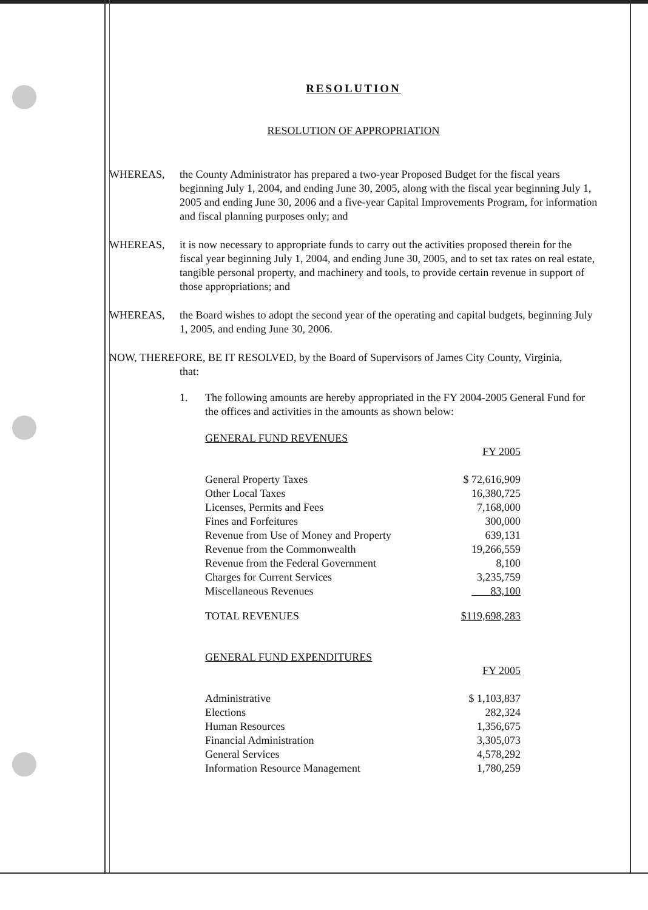RESOLUTION
RESOLUTION OF APPROPRIATION
WHEREAS, the County Administrator has prepared a two-year Proposed Budget for the fiscal years beginning July 1, 2004, and ending June 30, 2005, along with the fiscal year beginning July 1, 2005 and ending June 30, 2006 and a five-year Capital Improvements Program, for information and fiscal planning purposes only; and
WHEREAS, it is now necessary to appropriate funds to carry out the activities proposed therein for the fiscal year beginning July 1, 2004, and ending June 30, 2005, and to set tax rates on real estate, tangible personal property, and machinery and tools, to provide certain revenue in support of those appropriations; and
WHEREAS, the Board wishes to adopt the second year of the operating and capital budgets, beginning July 1, 2005, and ending June 30, 2006.
NOW, THEREFORE, BE IT RESOLVED, by the Board of Supervisors of James City County, Virginia,
that:
1. The following amounts are hereby appropriated in the FY 2004-2005 General Fund for the offices and activities in the amounts as shown below:
GENERAL FUND REVENUES
| | FY 2005 |
| General Property Taxes | $ 72,616,909 |
| Other Local Taxes | 16,380,725 |
| Licenses, Permits and Fees | 7,168,000 |
| Fines and Forfeitures | 300,000 |
| Revenue from Use of Money and Property | 639,131 |
| Revenue from the Commonwealth | 19,266,559 |
| Revenue from the Federal Government | 8,100 |
| Charges for Current Services | 3,235,759 |
| Miscellaneous Revenues | 83,100 |
| TOTAL REVENUES | $119,698,283 |
GENERAL FUND EXPENDITURES
| | FY 2005 |
| Administrative | $ 1,103,837 |
| Elections | 282,324 |
| Human Resources | 1,356,675 |
| Financial Administration | 3,305,073 |
| General Services | 4,578,292 |
| Information Resource Management | 1,780,259 |